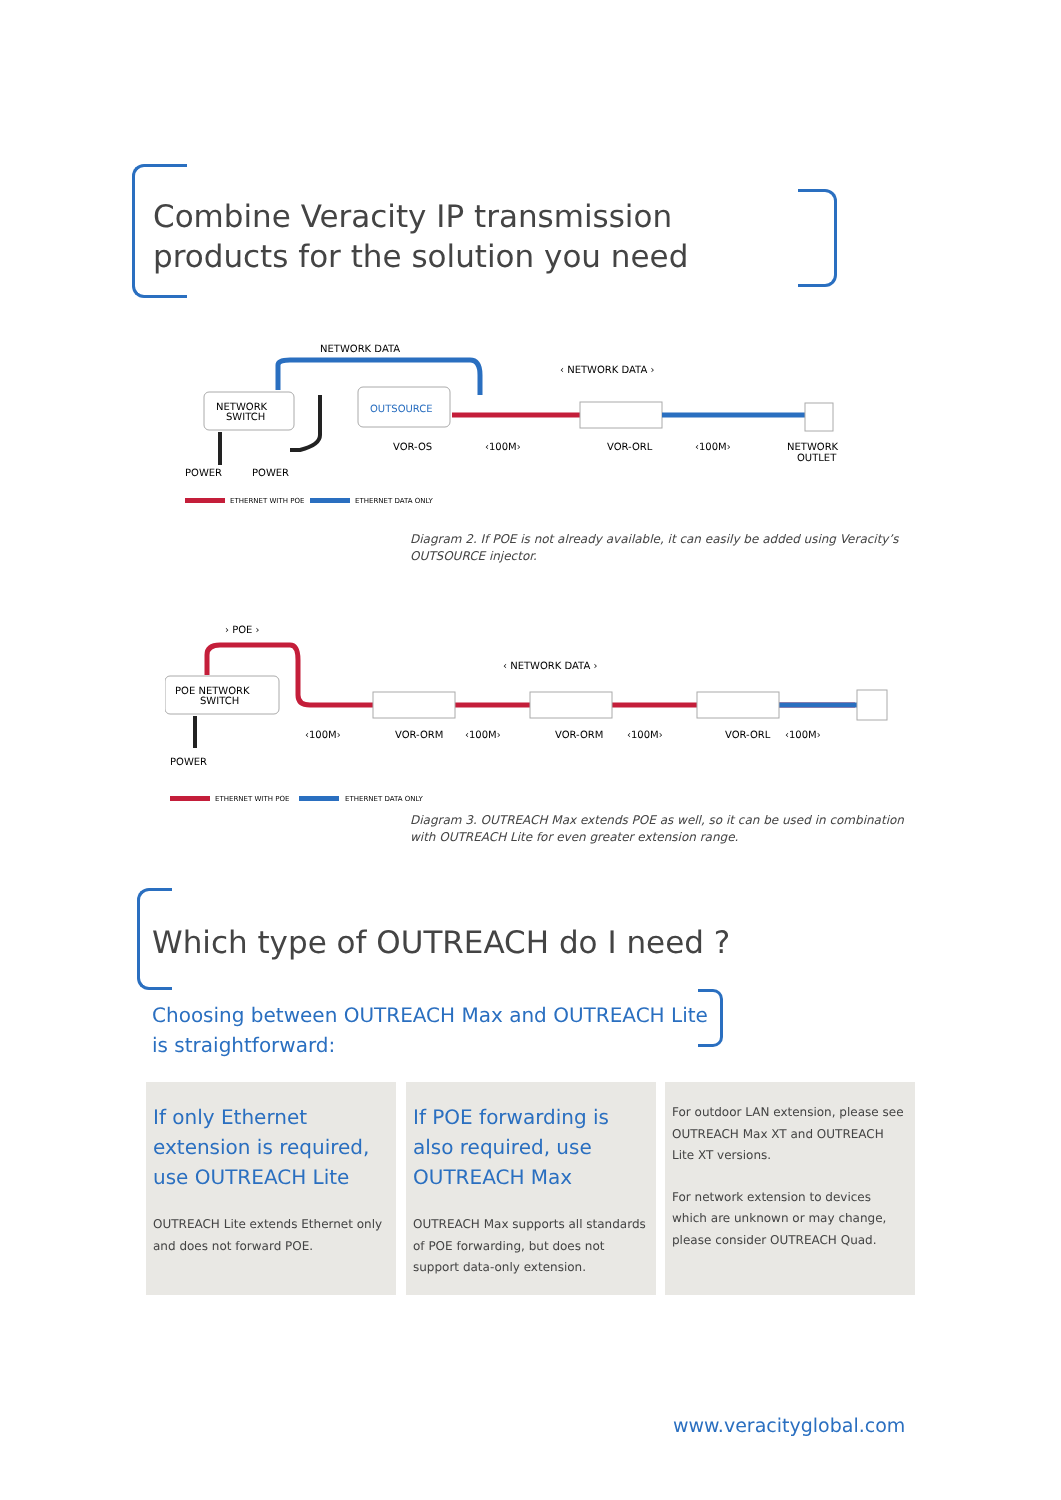Combine Veracity IP transmission
products for the solution you need
NETWORK DATA
‹ NETWORK DATA ›
NETWORK
SWITCH
OUTSOURCE
VOR-OS
‹100M›
VOR-ORL
‹100M›
NETWORK
OUTLET
POWER
POWER
ETHERNET WITH POE
ETHERNET DATA ONLY
Diagram 2. If POE is not already available, it can easily be added using Veracity’s
OUTSOURCE injector.
› POE ›
‹ NETWORK DATA ›
POE NETWORK
SWITCH
‹100M›
VOR-ORM
‹100M›
VOR-ORM
‹100M›
VOR-ORL
‹100M›
POWER
ETHERNET WITH POE
ETHERNET DATA ONLY
Diagram 3. OUTREACH Max extends POE as well, so it can be used in combination
with OUTREACH Lite for even greater extension range.
Which type of OUTREACH do I need ?
Choosing between OUTREACH Max and OUTREACH Lite
is straightforward:
If only Ethernet extension is required, use OUTREACH Lite
OUTREACH Lite extends Ethernet only and does not forward POE.
If POE forwarding is also required, use OUTREACH Max
OUTREACH Max supports all standards of POE forwarding, but does not support data-only extension.
For outdoor LAN extension, please see OUTREACH Max XT and OUTREACH Lite XT versions.
For network extension to devices which are unknown or may change, please consider OUTREACH Quad.
www.veracityglobal.com